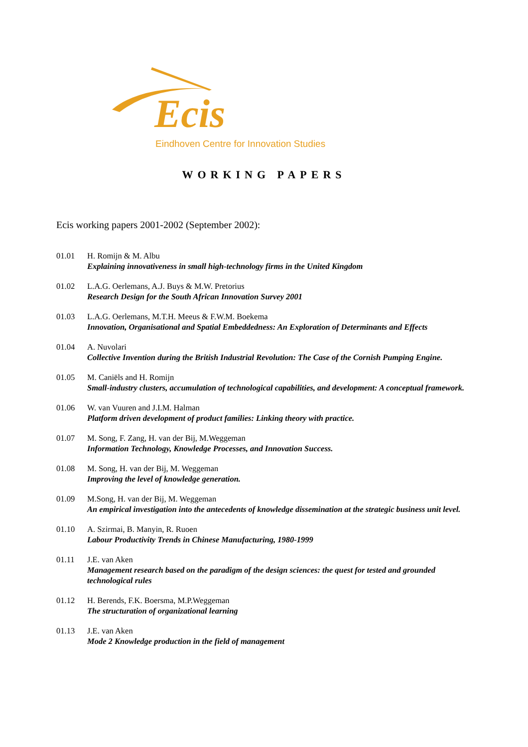Ecis
Eindhoven Centre for Innovation Studies
WORKING PAPERS
Ecis working papers 2001-2002 (September 2002):
01.01 H. Romijn & M. Albu
Explaining innovativeness in small high-technology firms in the United Kingdom
01.02 L.A.G. Oerlemans, A.J. Buys & M.W. Pretorius
Research Design for the South African Innovation Survey 2001
01.03 L.A.G. Oerlemans, M.T.H. Meeus & F.W.M. Boekema
Innovation, Organisational and Spatial Embeddedness: An Exploration of Determinants and Effects
01.04 A. Nuvolari
Collective Invention during the British Industrial Revolution: The Case of the Cornish Pumping Engine.
01.05 M. Caniëls and H. Romijn
Small-industry clusters, accumulation of technological capabilities, and development: A conceptual framework.
01.06 W. van Vuuren and J.I.M. Halman
Platform driven development of product families: Linking theory with practice.
01.07 M. Song, F. Zang, H. van der Bij, M.Weggeman
Information Technology, Knowledge Processes, and Innovation Success.
01.08 M. Song, H. van der Bij, M. Weggeman
Improving the level of knowledge generation.
01.09 M.Song, H. van der Bij, M. Weggeman
An empirical investigation into the antecedents of knowledge dissemination at the strategic business unit level.
01.10 A. Szirmai, B. Manyin, R. Ruoen
Labour Productivity Trends in Chinese Manufacturing, 1980-1999
01.11 J.E. van Aken
Management research based on the paradigm of the design sciences: the quest for tested and grounded technological rules
01.12 H. Berends, F.K. Boersma, M.P.Weggeman
The structuration of organizational learning
01.13 J.E. van Aken
Mode 2 Knowledge production in the field of management